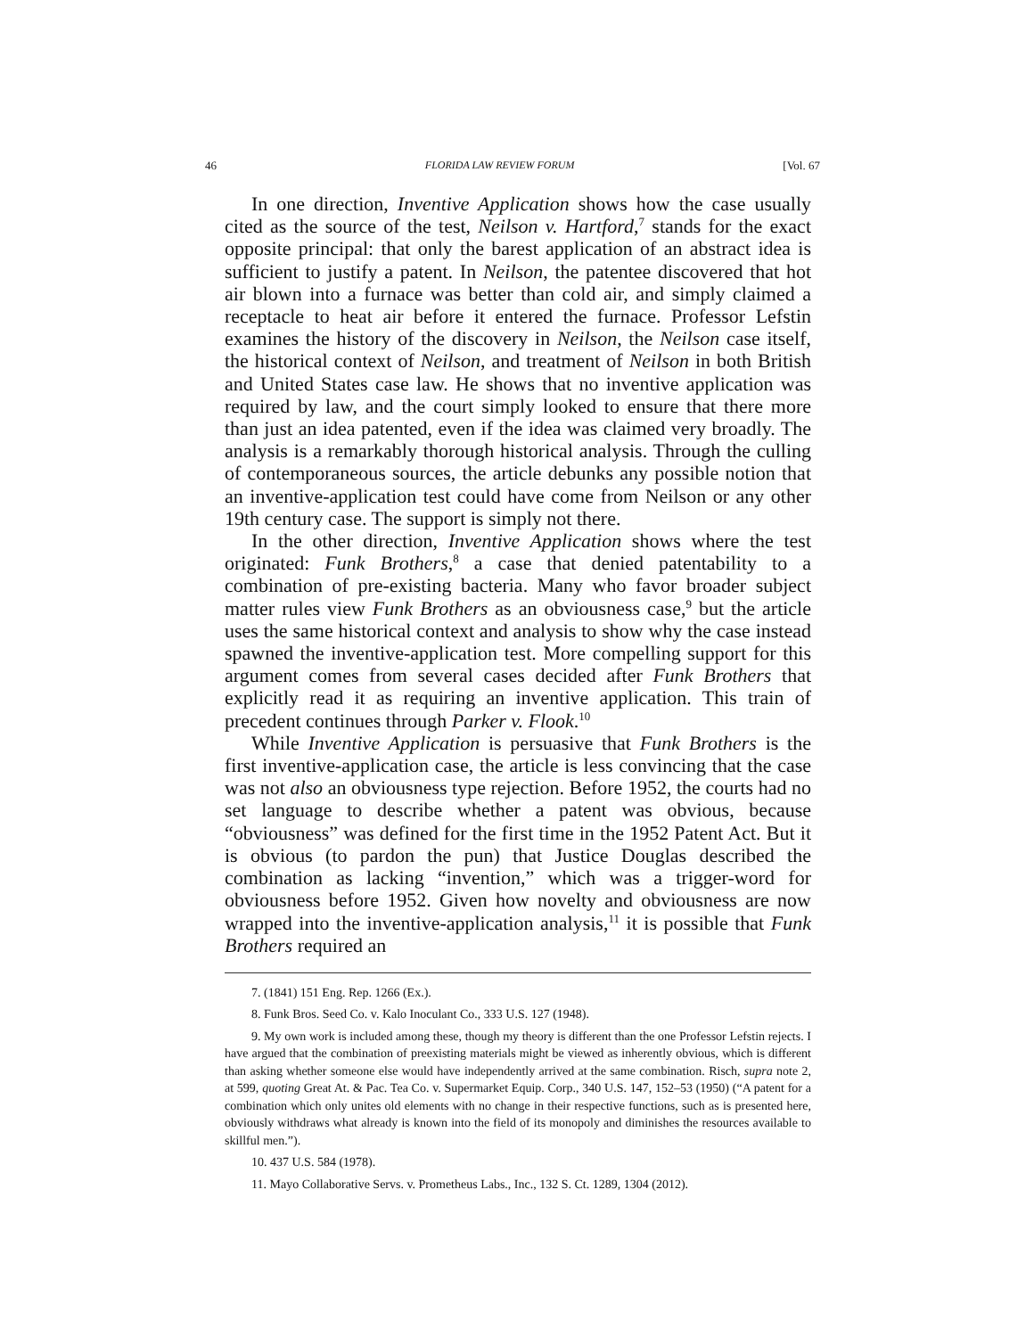46 FLORIDA LAW REVIEW FORUM [Vol. 67
In one direction, Inventive Application shows how the case usually cited as the source of the test, Neilson v. Hartford,<sup>7</sup> stands for the exact opposite principal: that only the barest application of an abstract idea is sufficient to justify a patent. In Neilson, the patentee discovered that hot air blown into a furnace was better than cold air, and simply claimed a receptacle to heat air before it entered the furnace. Professor Lefstin examines the history of the discovery in Neilson, the Neilson case itself, the historical context of Neilson, and treatment of Neilson in both British and United States case law. He shows that no inventive application was required by law, and the court simply looked to ensure that there more than just an idea patented, even if the idea was claimed very broadly. The analysis is a remarkably thorough historical analysis. Through the culling of contemporaneous sources, the article debunks any possible notion that an inventive-application test could have come from Neilson or any other 19th century case. The support is simply not there.
In the other direction, Inventive Application shows where the test originated: Funk Brothers,<sup>8</sup> a case that denied patentability to a combination of pre-existing bacteria. Many who favor broader subject matter rules view Funk Brothers as an obviousness case,<sup>9</sup> but the article uses the same historical context and analysis to show why the case instead spawned the inventive-application test. More compelling support for this argument comes from several cases decided after Funk Brothers that explicitly read it as requiring an inventive application. This train of precedent continues through Parker v. Flook.<sup>10</sup>
While Inventive Application is persuasive that Funk Brothers is the first inventive-application case, the article is less convincing that the case was not also an obviousness type rejection. Before 1952, the courts had no set language to describe whether a patent was obvious, because “obviousness” was defined for the first time in the 1952 Patent Act. But it is obvious (to pardon the pun) that Justice Douglas described the combination as lacking “invention,” which was a trigger-word for obviousness before 1952. Given how novelty and obviousness are now wrapped into the inventive-application analysis,<sup>11</sup> it is possible that Funk Brothers required an
7. (1841) 151 Eng. Rep. 1266 (Ex.).
8. Funk Bros. Seed Co. v. Kalo Inoculant Co., 333 U.S. 127 (1948).
9. My own work is included among these, though my theory is different than the one Professor Lefstin rejects. I have argued that the combination of preexisting materials might be viewed as inherently obvious, which is different than asking whether someone else would have independently arrived at the same combination. Risch, supra note 2, at 599, quoting Great At. & Pac. Tea Co. v. Supermarket Equip. Corp., 340 U.S. 147, 152–53 (1950) (“A patent for a combination which only unites old elements with no change in their respective functions, such as is presented here, obviously withdraws what already is known into the field of its monopoly and diminishes the resources available to skillful men.”).
10. 437 U.S. 584 (1978).
11. Mayo Collaborative Servs. v. Prometheus Labs., Inc., 132 S. Ct. 1289, 1304 (2012).